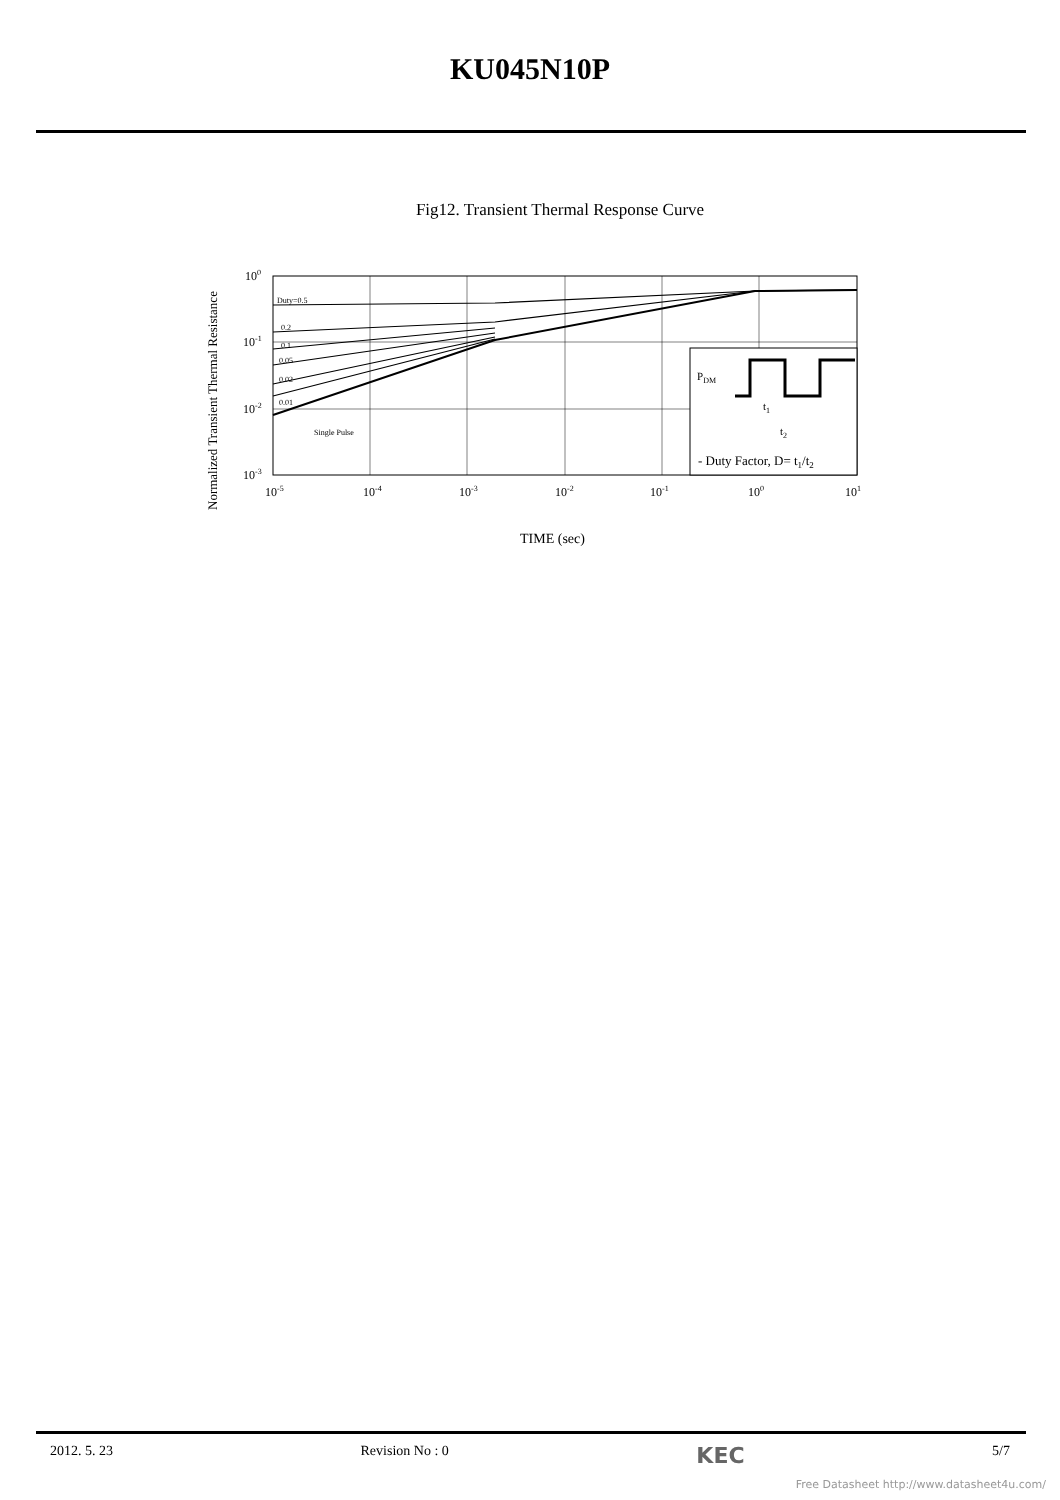KU045N10P
Fig12. Transient Thermal Response Curve
Normalized Transient Thermal Resistance
PDM
t1
t2
- Duty Factor, D= t1/t2
Duty=0.5
0.2
0.1
0.05
0.02
0.01
Single Pulse
100
10-1
10-2
10-3
10-5
10-4
10-3
10-2
10-1
100
101
TIME (sec)
2012. 5. 23 Revision No : 0 KEC 5/7
Free Datasheet http://www.datasheet4u.com/